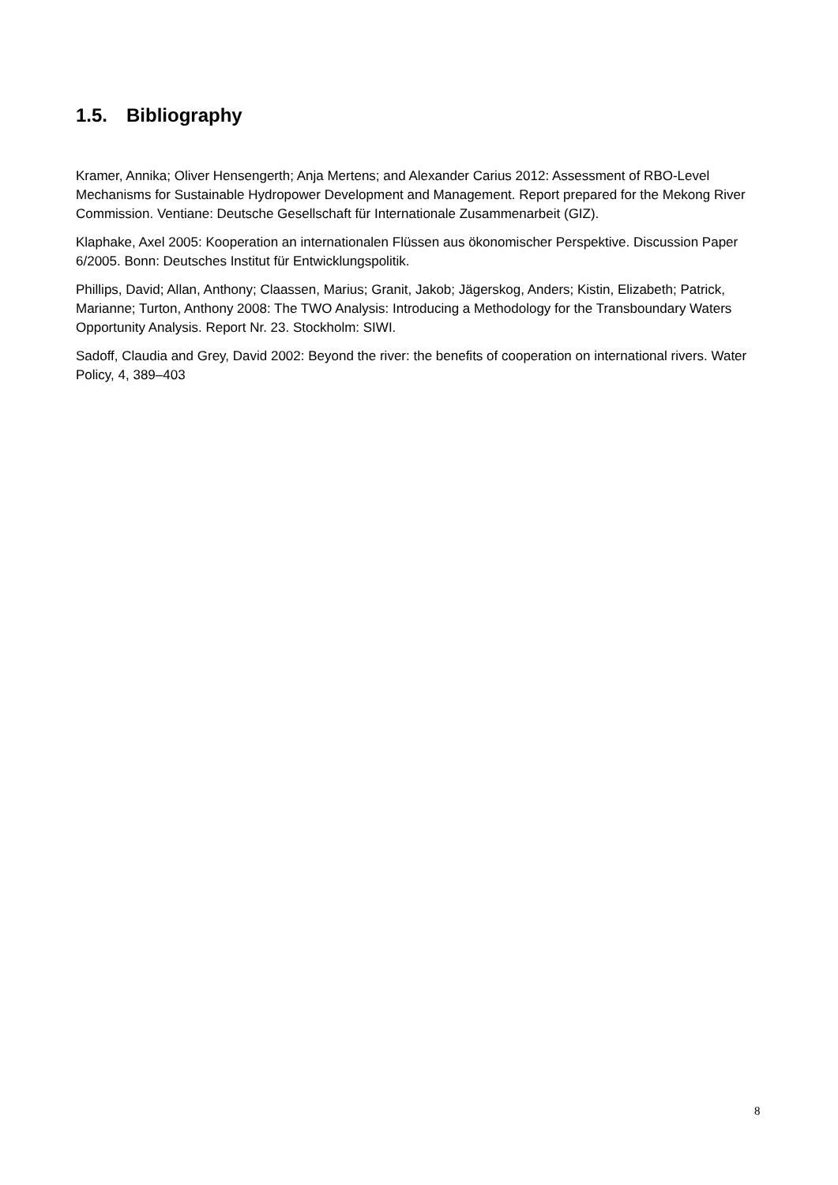1.5. Bibliography
Kramer, Annika; Oliver Hensengerth; Anja Mertens; and Alexander Carius 2012: Assessment of RBO-Level Mechanisms for Sustainable Hydropower Development and Management. Report prepared for the Mekong River Commission. Ventiane: Deutsche Gesellschaft für Internationale Zusammenarbeit (GIZ).
Klaphake, Axel 2005: Kooperation an internationalen Flüssen aus ökonomischer Perspektive. Discussion Paper 6/2005. Bonn: Deutsches Institut für Entwicklungspolitik.
Phillips, David; Allan, Anthony; Claassen, Marius; Granit, Jakob; Jägerskog, Anders; Kistin, Elizabeth; Patrick, Marianne; Turton, Anthony 2008: The TWO Analysis: Introducing a Methodology for the Transboundary Waters Opportunity Analysis. Report Nr. 23. Stockholm: SIWI.
Sadoff, Claudia and Grey, David 2002: Beyond the river: the benefits of cooperation on international rivers. Water Policy, 4, 389–403
8